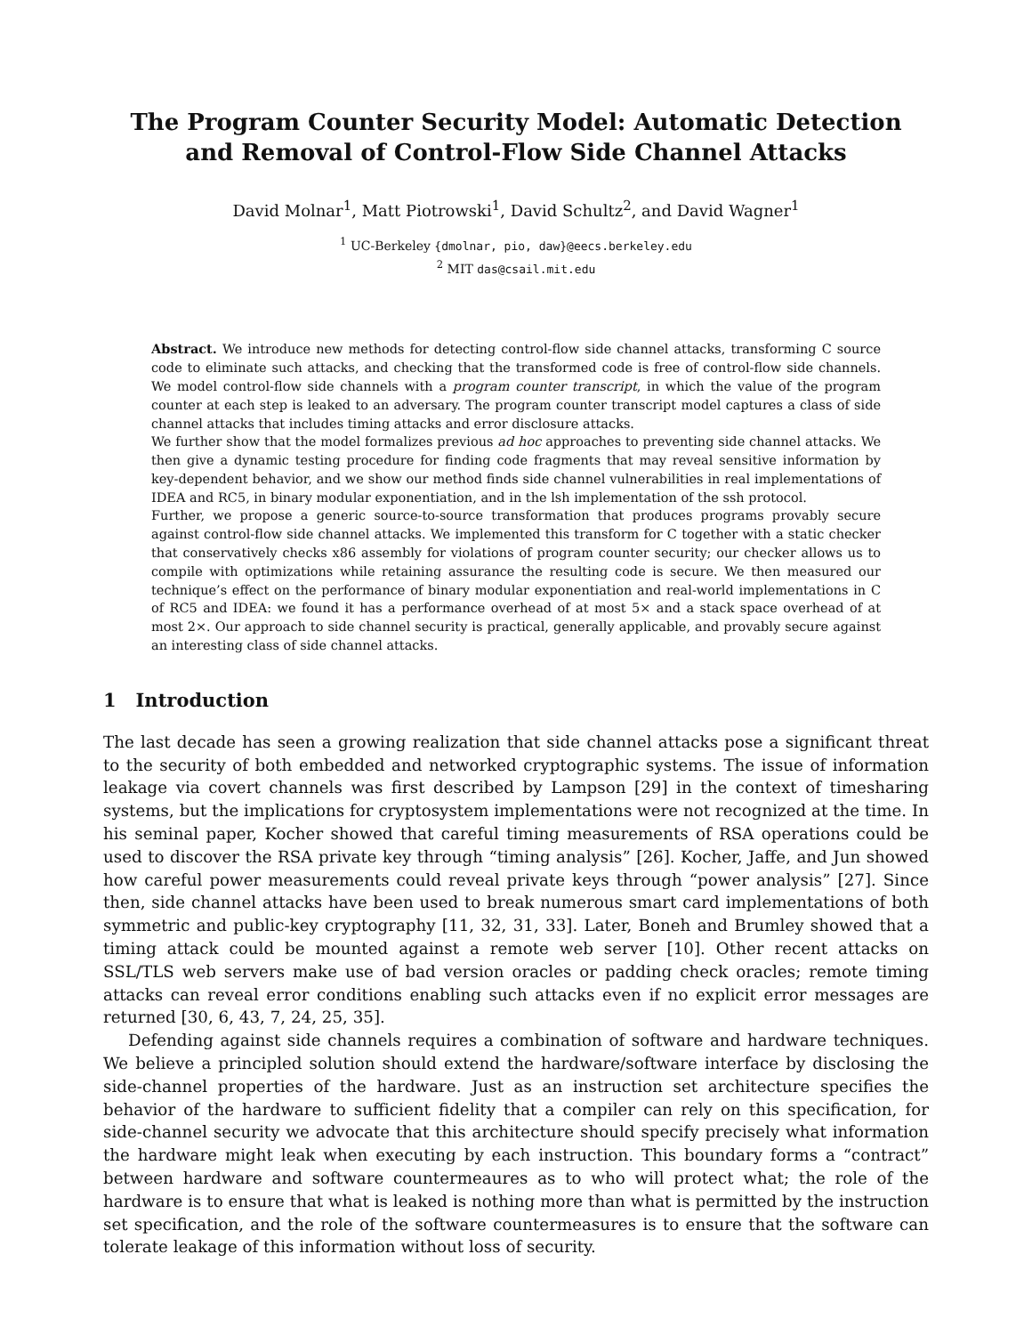The Program Counter Security Model: Automatic Detection and Removal of Control-Flow Side Channel Attacks
David Molnar<sup>1</sup>, Matt Piotrowski<sup>1</sup>, David Schultz<sup>2</sup>, and David Wagner<sup>1</sup>
<sup>1</sup> UC-Berkeley {dmolnar, pio, daw}@eecs.berkeley.edu
<sup>2</sup> MIT das@csail.mit.edu
Abstract. We introduce new methods for detecting control-flow side channel attacks, transforming C source code to eliminate such attacks, and checking that the transformed code is free of control-flow side channels. We model control-flow side channels with a program counter transcript, in which the value of the program counter at each step is leaked to an adversary. The program counter transcript model captures a class of side channel attacks that includes timing attacks and error disclosure attacks.
We further show that the model formalizes previous ad hoc approaches to preventing side channel attacks. We then give a dynamic testing procedure for finding code fragments that may reveal sensitive information by key-dependent behavior, and we show our method finds side channel vulnerabilities in real implementations of IDEA and RC5, in binary modular exponentiation, and in the lsh implementation of the ssh protocol.
Further, we propose a generic source-to-source transformation that produces programs provably secure against control-flow side channel attacks. We implemented this transform for C together with a static checker that conservatively checks x86 assembly for violations of program counter security; our checker allows us to compile with optimizations while retaining assurance the resulting code is secure. We then measured our technique’s effect on the performance of binary modular exponentiation and real-world implementations in C of RC5 and IDEA: we found it has a performance overhead of at most 5× and a stack space overhead of at most 2×. Our approach to side channel security is practical, generally applicable, and provably secure against an interesting class of side channel attacks.
1 Introduction
The last decade has seen a growing realization that side channel attacks pose a significant threat to the security of both embedded and networked cryptographic systems. The issue of information leakage via covert channels was first described by Lampson [29] in the context of timesharing systems, but the implications for cryptosystem implementations were not recognized at the time. In his seminal paper, Kocher showed that careful timing measurements of RSA operations could be used to discover the RSA private key through “timing analysis” [26]. Kocher, Jaffe, and Jun showed how careful power measurements could reveal private keys through “power analysis” [27]. Since then, side channel attacks have been used to break numerous smart card implementations of both symmetric and public-key cryptography [11, 32, 31, 33]. Later, Boneh and Brumley showed that a timing attack could be mounted against a remote web server [10]. Other recent attacks on SSL/TLS web servers make use of bad version oracles or padding check oracles; remote timing attacks can reveal error conditions enabling such attacks even if no explicit error messages are returned [30, 6, 43, 7, 24, 25, 35].
Defending against side channels requires a combination of software and hardware techniques. We believe a principled solution should extend the hardware/software interface by disclosing the side-channel properties of the hardware. Just as an instruction set architecture specifies the behavior of the hardware to sufficient fidelity that a compiler can rely on this specification, for side-channel security we advocate that this architecture should specify precisely what information the hardware might leak when executing by each instruction. This boundary forms a “contract” between hardware and software countermeaures as to who will protect what; the role of the hardware is to ensure that what is leaked is nothing more than what is permitted by the instruction set specification, and the role of the software countermeasures is to ensure that the software can tolerate leakage of this information without loss of security.